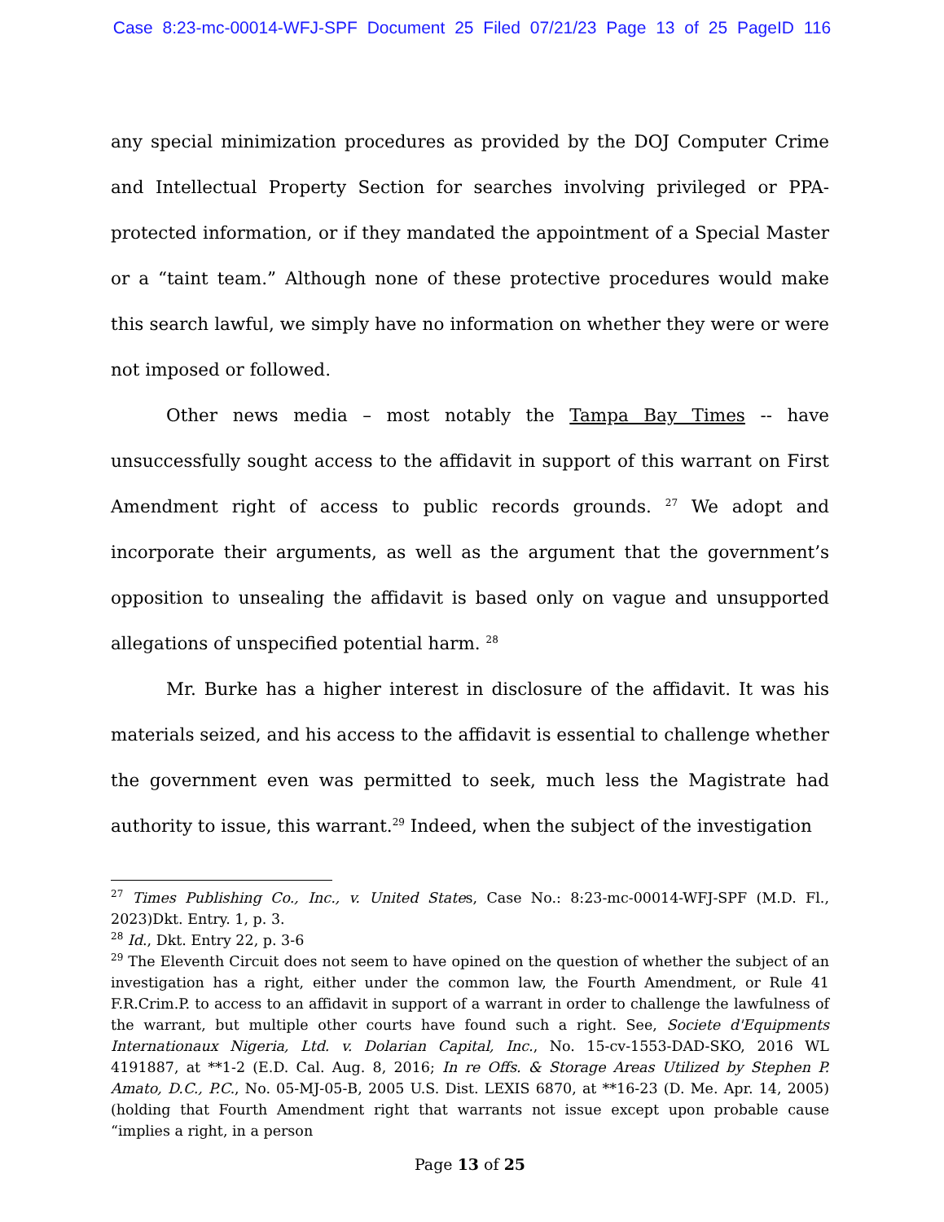Case 8:23-mc-00014-WFJ-SPF Document 25 Filed 07/21/23 Page 13 of 25 PageID 116
any special minimization procedures as provided by the DOJ Computer Crime and Intellectual Property Section for searches involving privileged or PPA-protected information, or if they mandated the appointment of a Special Master or a “taint team.” Although none of these protective procedures would make this search lawful, we simply have no information on whether they were or were not imposed or followed.
Other news media – most notably the Tampa Bay Times -- have unsuccessfully sought access to the affidavit in support of this warrant on First Amendment right of access to public records grounds. <sup>27</sup> We adopt and incorporate their arguments, as well as the argument that the government’s opposition to unsealing the affidavit is based only on vague and unsupported allegations of unspecified potential harm. <sup>28</sup>
Mr. Burke has a higher interest in disclosure of the affidavit. It was his materials seized, and his access to the affidavit is essential to challenge whether the government even was permitted to seek, much less the Magistrate had authority to issue, this warrant.<sup>29</sup> Indeed, when the subject of the investigation
<sup>27</sup> Times Publishing Co., Inc., v. United States, Case No.: 8:23-mc-00014-WFJ-SPF (M.D. Fl., 2023)Dkt. Entry. 1, p. 3.
<sup>28</sup> Id., Dkt. Entry 22, p. 3-6
<sup>29</sup> The Eleventh Circuit does not seem to have opined on the question of whether the subject of an investigation has a right, either under the common law, the Fourth Amendment, or Rule 41 F.R.Crim.P. to access to an affidavit in support of a warrant in order to challenge the lawfulness of the warrant, but multiple other courts have found such a right. See, Societe d'Equipments Internationaux Nigeria, Ltd. v. Dolarian Capital, Inc., No. 15-cv-1553-DAD-SKO, 2016 WL 4191887, at **1-2 (E.D. Cal. Aug. 8, 2016; In re Offs. & Storage Areas Utilized by Stephen P. Amato, D.C., P.C., No. 05-MJ-05-B, 2005 U.S. Dist. LEXIS 6870, at **16-23 (D. Me. Apr. 14, 2005) (holding that Fourth Amendment right that warrants not issue except upon probable cause “implies a right, in a person
Page 13 of 25